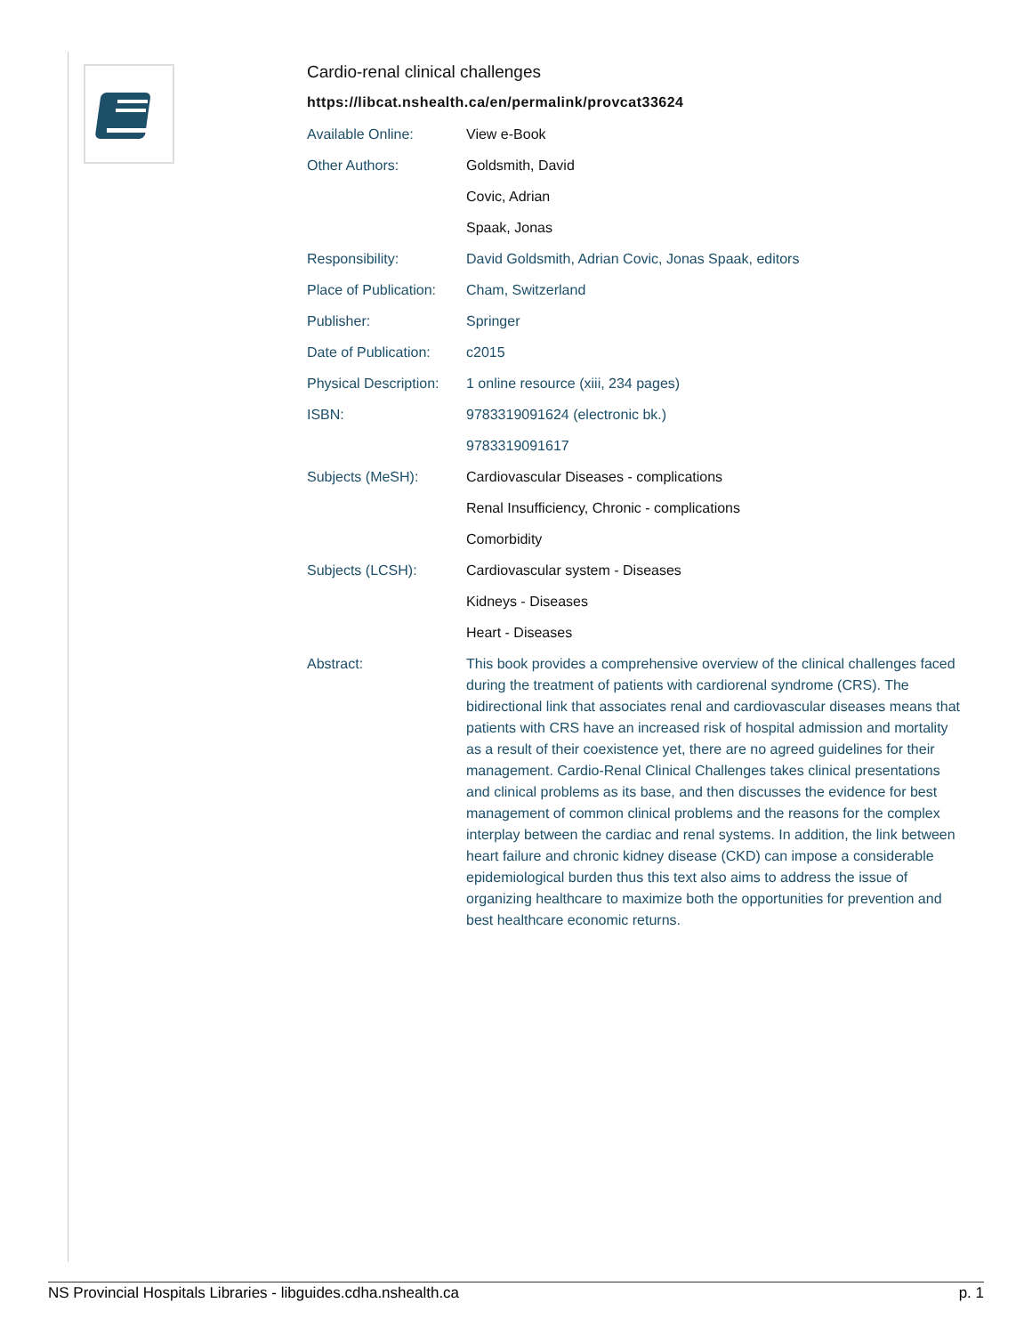Cardio-renal clinical challenges
https://libcat.nshealth.ca/en/permalink/provcat33624
| Available Online: | View e-Book |
| Other Authors: | Goldsmith, David |
| | Covic, Adrian |
| | Spaak, Jonas |
| Responsibility: | David Goldsmith, Adrian Covic, Jonas Spaak, editors |
| Place of Publication: | Cham, Switzerland |
| Publisher: | Springer |
| Date of Publication: | c2015 |
| Physical Description: | 1 online resource (xiii, 234 pages) |
| ISBN: | 9783319091624 (electronic bk.) |
| | 9783319091617 |
| Subjects (MeSH): | Cardiovascular Diseases - complications |
| | Renal Insufficiency, Chronic - complications |
| | Comorbidity |
| Subjects (LCSH): | Cardiovascular system - Diseases |
| | Kidneys - Diseases |
| | Heart - Diseases |
| Abstract: | This book provides a comprehensive overview of the clinical challenges faced during the treatment of patients with cardiorenal syndrome (CRS). The bidirectional link that associates renal and cardiovascular diseases means that patients with CRS have an increased risk of hospital admission and mortality as a result of their coexistence yet, there are no agreed guidelines for their management. Cardio-Renal Clinical Challenges takes clinical presentations and clinical problems as its base, and then discusses the evidence for best management of common clinical problems and the reasons for the complex interplay between the cardiac and renal systems. In addition, the link between heart failure and chronic kidney disease (CKD) can impose a considerable epidemiological burden thus this text also aims to address the issue of organizing healthcare to maximize both the opportunities for prevention and best healthcare economic returns. |
NS Provincial Hospitals Libraries - libguides.cdha.nshealth.ca p. 1